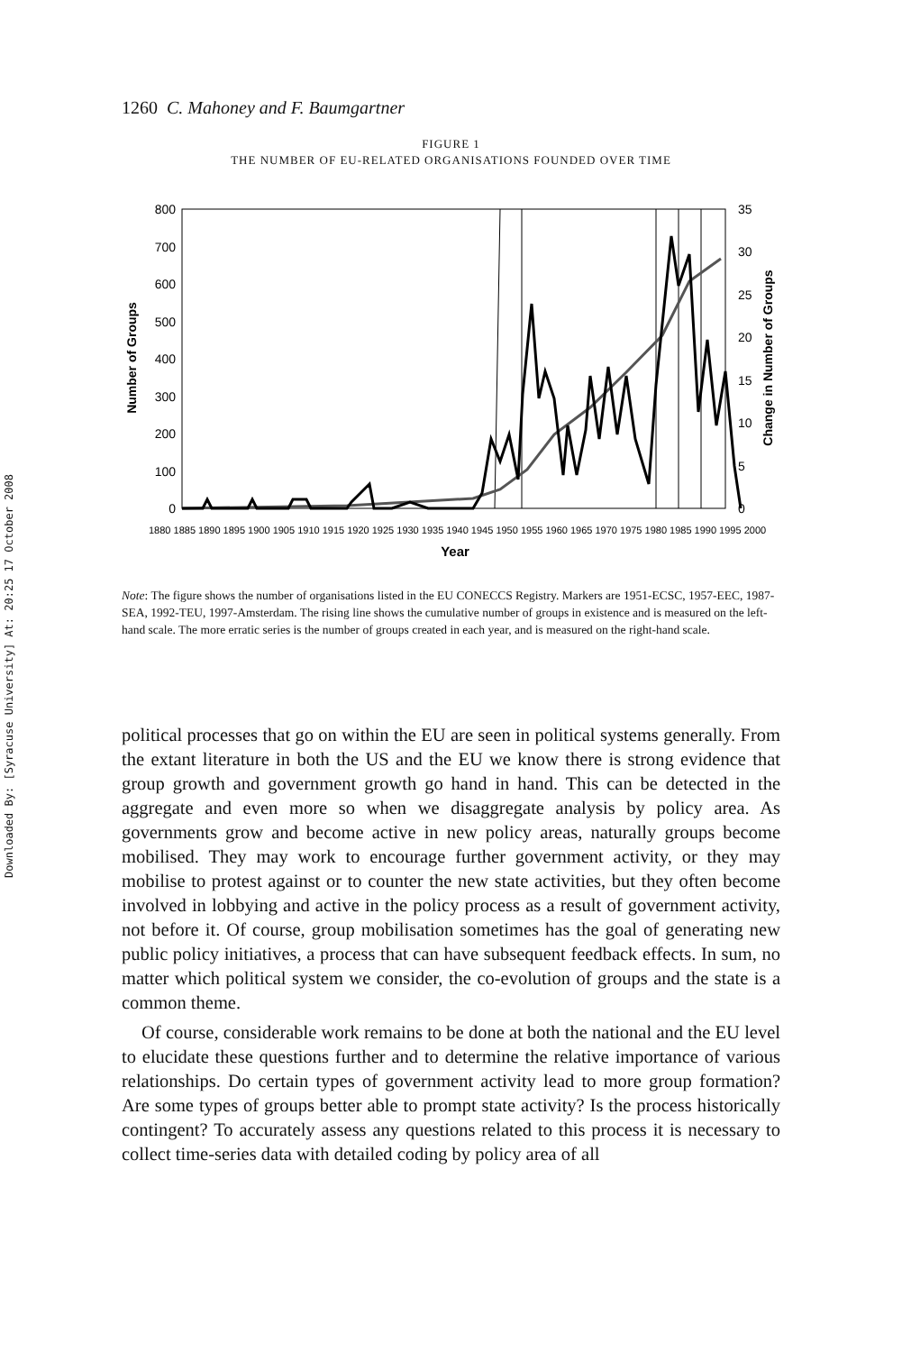Downloaded By: [Syracuse University] At: 20:25 17 October 2008
1260 C. Mahoney and F. Baumgartner
FIGURE 1
THE NUMBER OF EU-RELATED ORGANISATIONS FOUNDED OVER TIME
800
700
600
500
400
300
200
100
0
35
30
25
20
15
10
5
0
Number of Groups
Change in Number of Groups
1880 1885 1890 1895 1900 1905 1910 1915 1920 1925 1930 1935 1940 1945 1950 1955 1960 1965 1970 1975 1980 1985 1990 1995 2000
Year
Note: The figure shows the number of organisations listed in the EU CONECCS Registry. Markers are 1951-ECSC, 1957-EEC, 1987-SEA, 1992-TEU, 1997-Amsterdam. The rising line shows the cumulative number of groups in existence and is measured on the left-hand scale. The more erratic series is the number of groups created in each year, and is measured on the right-hand scale.
political processes that go on within the EU are seen in political systems generally. From the extant literature in both the US and the EU we know there is strong evidence that group growth and government growth go hand in hand. This can be detected in the aggregate and even more so when we disaggregate analysis by policy area. As governments grow and become active in new policy areas, naturally groups become mobilised. They may work to encourage further government activity, or they may mobilise to protest against or to counter the new state activities, but they often become involved in lobbying and active in the policy process as a result of government activity, not before it. Of course, group mobilisation sometimes has the goal of generating new public policy initiatives, a process that can have subsequent feedback effects. In sum, no matter which political system we consider, the co-evolution of groups and the state is a common theme.
Of course, considerable work remains to be done at both the national and the EU level to elucidate these questions further and to determine the relative importance of various relationships. Do certain types of government activity lead to more group formation? Are some types of groups better able to prompt state activity? Is the process historically contingent? To accurately assess any questions related to this process it is necessary to collect time-series data with detailed coding by policy area of all